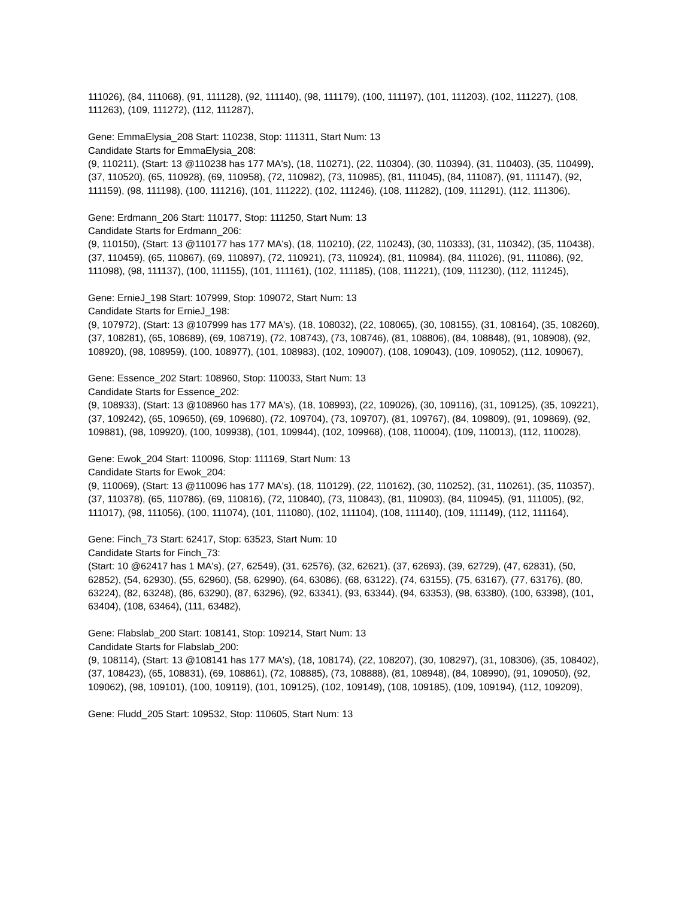111026), (84, 111068), (91, 111128), (92, 111140), (98, 111179), (100, 111197), (101, 111203), (102, 111227), (108, 111263), (109, 111272), (112, 111287),
Gene: EmmaElysia_208 Start: 110238, Stop: 111311, Start Num: 13
Candidate Starts for EmmaElysia_208:
(9, 110211), (Start: 13 @110238 has 177 MA's), (18, 110271), (22, 110304), (30, 110394), (31, 110403), (35, 110499), (37, 110520), (65, 110928), (69, 110958), (72, 110982), (73, 110985), (81, 111045), (84, 111087), (91, 111147), (92, 111159), (98, 111198), (100, 111216), (101, 111222), (102, 111246), (108, 111282), (109, 111291), (112, 111306),
Gene: Erdmann_206 Start: 110177, Stop: 111250, Start Num: 13
Candidate Starts for Erdmann_206:
(9, 110150), (Start: 13 @110177 has 177 MA's), (18, 110210), (22, 110243), (30, 110333), (31, 110342), (35, 110438), (37, 110459), (65, 110867), (69, 110897), (72, 110921), (73, 110924), (81, 110984), (84, 111026), (91, 111086), (92, 111098), (98, 111137), (100, 111155), (101, 111161), (102, 111185), (108, 111221), (109, 111230), (112, 111245),
Gene: ErnieJ_198 Start: 107999, Stop: 109072, Start Num: 13
Candidate Starts for ErnieJ_198:
(9, 107972), (Start: 13 @107999 has 177 MA's), (18, 108032), (22, 108065), (30, 108155), (31, 108164), (35, 108260), (37, 108281), (65, 108689), (69, 108719), (72, 108743), (73, 108746), (81, 108806), (84, 108848), (91, 108908), (92, 108920), (98, 108959), (100, 108977), (101, 108983), (102, 109007), (108, 109043), (109, 109052), (112, 109067),
Gene: Essence_202 Start: 108960, Stop: 110033, Start Num: 13
Candidate Starts for Essence_202:
(9, 108933), (Start: 13 @108960 has 177 MA's), (18, 108993), (22, 109026), (30, 109116), (31, 109125), (35, 109221), (37, 109242), (65, 109650), (69, 109680), (72, 109704), (73, 109707), (81, 109767), (84, 109809), (91, 109869), (92, 109881), (98, 109920), (100, 109938), (101, 109944), (102, 109968), (108, 110004), (109, 110013), (112, 110028),
Gene: Ewok_204 Start: 110096, Stop: 111169, Start Num: 13
Candidate Starts for Ewok_204:
(9, 110069), (Start: 13 @110096 has 177 MA's), (18, 110129), (22, 110162), (30, 110252), (31, 110261), (35, 110357), (37, 110378), (65, 110786), (69, 110816), (72, 110840), (73, 110843), (81, 110903), (84, 110945), (91, 111005), (92, 111017), (98, 111056), (100, 111074), (101, 111080), (102, 111104), (108, 111140), (109, 111149), (112, 111164),
Gene: Finch_73 Start: 62417, Stop: 63523, Start Num: 10
Candidate Starts for Finch_73:
(Start: 10 @62417 has 1 MA's), (27, 62549), (31, 62576), (32, 62621), (37, 62693), (39, 62729), (47, 62831), (50, 62852), (54, 62930), (55, 62960), (58, 62990), (64, 63086), (68, 63122), (74, 63155), (75, 63167), (77, 63176), (80, 63224), (82, 63248), (86, 63290), (87, 63296), (92, 63341), (93, 63344), (94, 63353), (98, 63380), (100, 63398), (101, 63404), (108, 63464), (111, 63482),
Gene: Flabslab_200 Start: 108141, Stop: 109214, Start Num: 13
Candidate Starts for Flabslab_200:
(9, 108114), (Start: 13 @108141 has 177 MA's), (18, 108174), (22, 108207), (30, 108297), (31, 108306), (35, 108402), (37, 108423), (65, 108831), (69, 108861), (72, 108885), (73, 108888), (81, 108948), (84, 108990), (91, 109050), (92, 109062), (98, 109101), (100, 109119), (101, 109125), (102, 109149), (108, 109185), (109, 109194), (112, 109209),
Gene: Fludd_205 Start: 109532, Stop: 110605, Start Num: 13